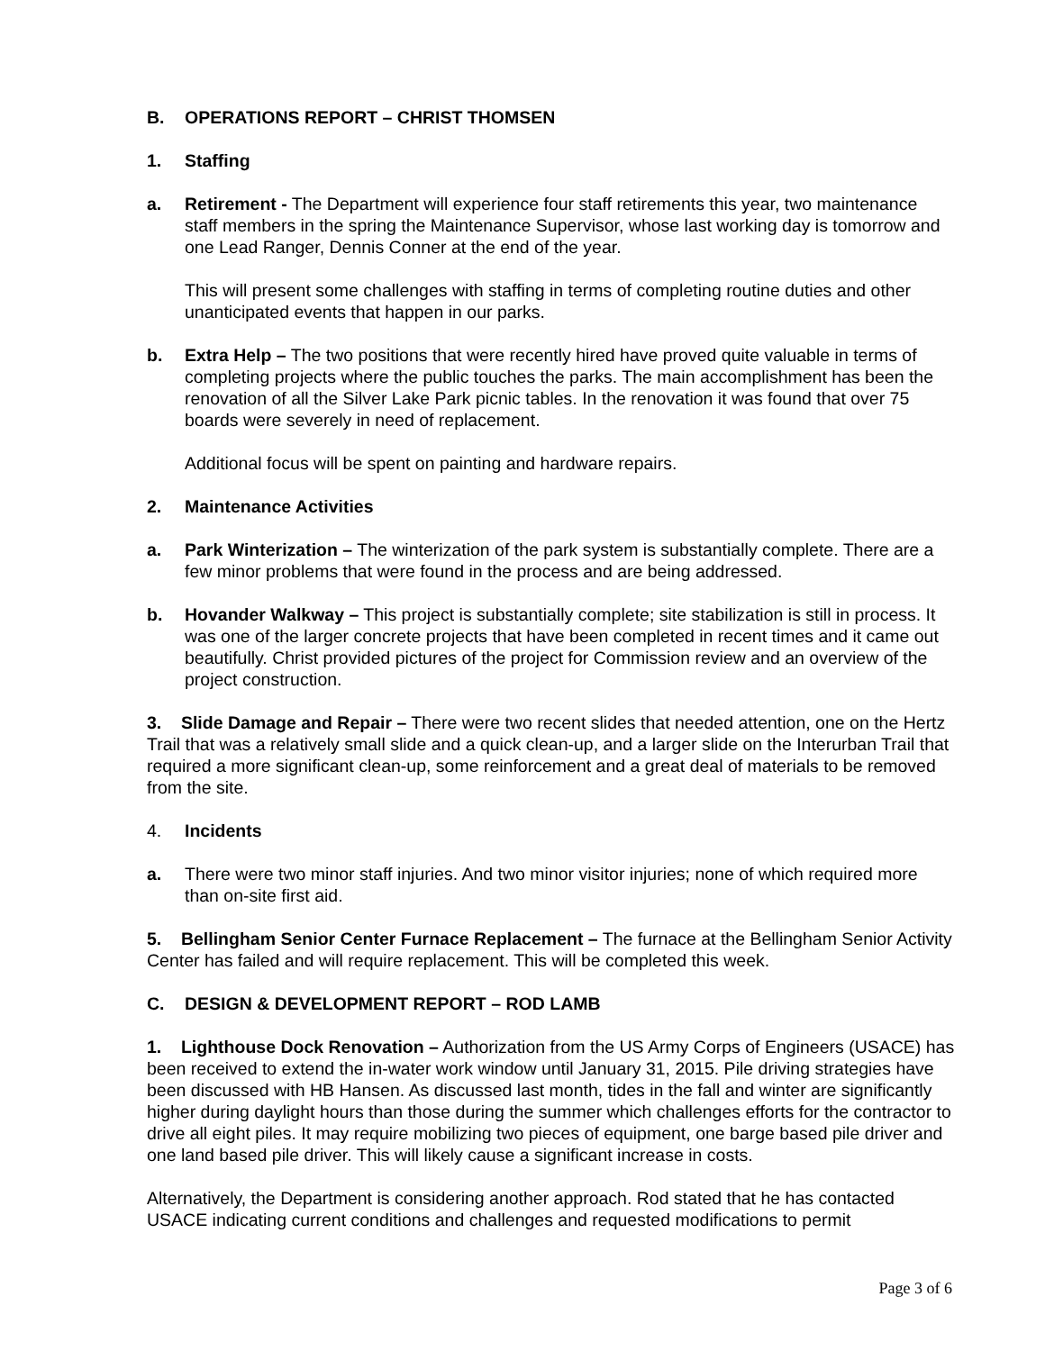B. OPERATIONS REPORT – CHRIST THOMSEN
1. Staffing
a. Retirement - The Department will experience four staff retirements this year, two maintenance staff members in the spring the Maintenance Supervisor, whose last working day is tomorrow and one Lead Ranger, Dennis Conner at the end of the year.
This will present some challenges with staffing in terms of completing routine duties and other unanticipated events that happen in our parks.
b. Extra Help – The two positions that were recently hired have proved quite valuable in terms of completing projects where the public touches the parks. The main accomplishment has been the renovation of all the Silver Lake Park picnic tables. In the renovation it was found that over 75 boards were severely in need of replacement.
Additional focus will be spent on painting and hardware repairs.
2. Maintenance Activities
a. Park Winterization – The winterization of the park system is substantially complete. There are a few minor problems that were found in the process and are being addressed.
b. Hovander Walkway – This project is substantially complete; site stabilization is still in process. It was one of the larger concrete projects that have been completed in recent times and it came out beautifully. Christ provided pictures of the project for Commission review and an overview of the project construction.
3. Slide Damage and Repair – There were two recent slides that needed attention, one on the Hertz Trail that was a relatively small slide and a quick clean-up, and a larger slide on the Interurban Trail that required a more significant clean-up, some reinforcement and a great deal of materials to be removed from the site.
4. Incidents
a. There were two minor staff injuries. And two minor visitor injuries; none of which required more than on-site first aid.
5. Bellingham Senior Center Furnace Replacement – The furnace at the Bellingham Senior Activity Center has failed and will require replacement. This will be completed this week.
C. DESIGN & DEVELOPMENT REPORT – ROD LAMB
1. Lighthouse Dock Renovation – Authorization from the US Army Corps of Engineers (USACE) has been received to extend the in-water work window until January 31, 2015. Pile driving strategies have been discussed with HB Hansen. As discussed last month, tides in the fall and winter are significantly higher during daylight hours than those during the summer which challenges efforts for the contractor to drive all eight piles. It may require mobilizing two pieces of equipment, one barge based pile driver and one land based pile driver. This will likely cause a significant increase in costs.
Alternatively, the Department is considering another approach. Rod stated that he has contacted USACE indicating current conditions and challenges and requested modifications to permit
Page 3 of 6